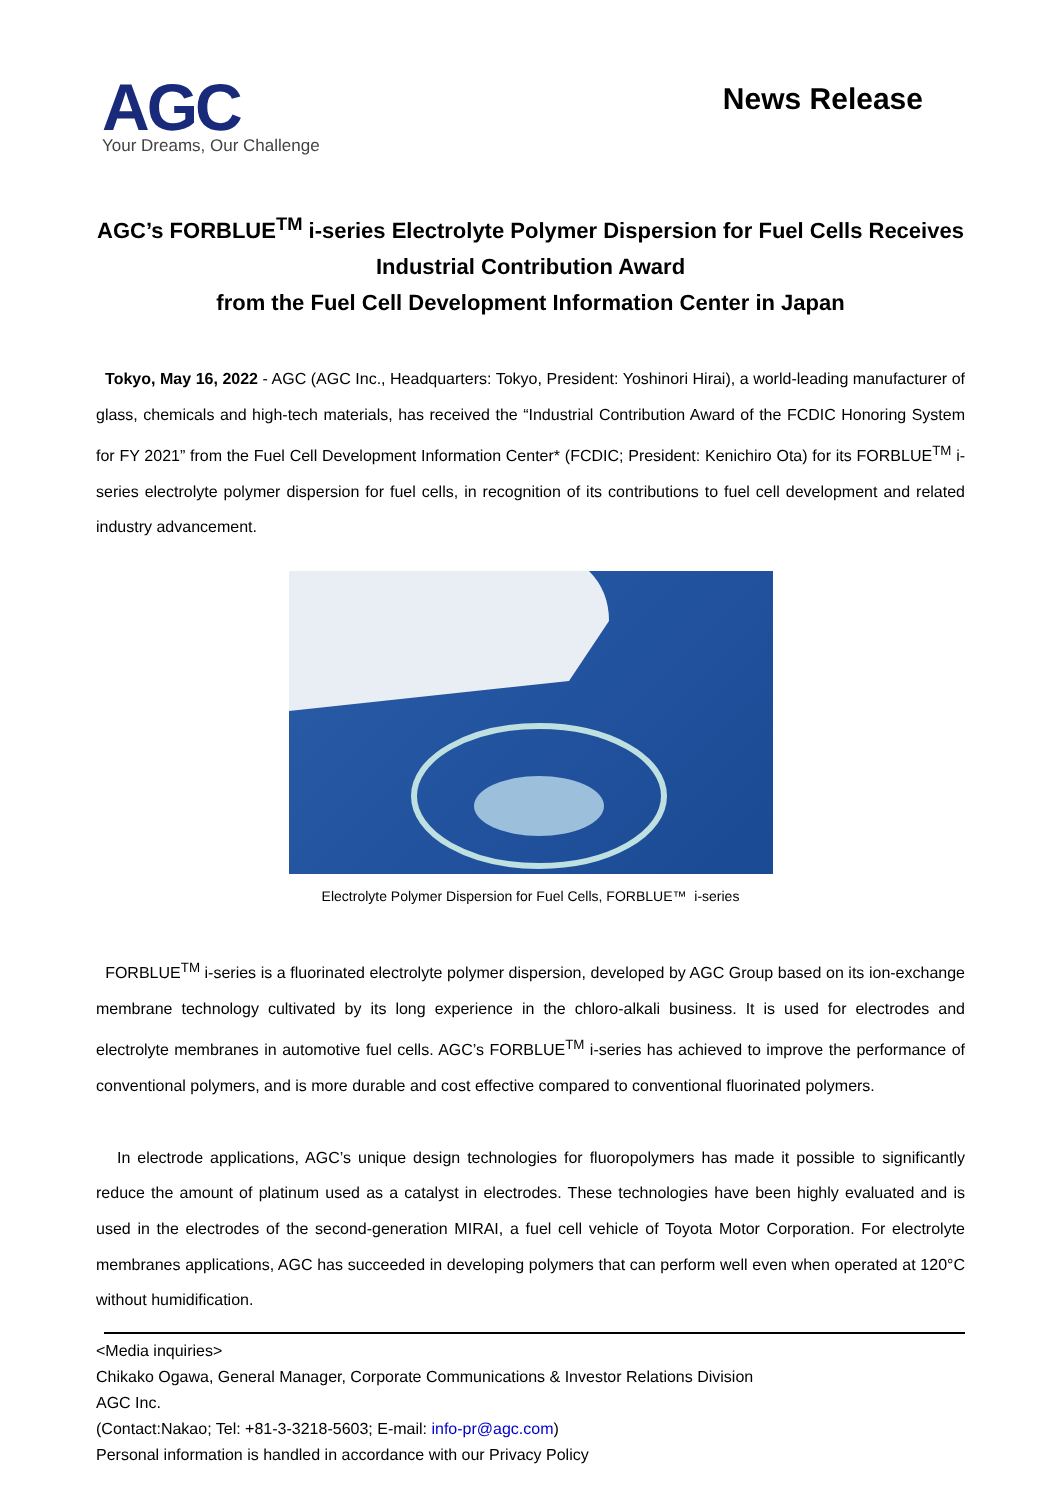AGC
Your Dreams, Our Challenge
News Release
AGC’s FORBLUE<sup>TM</sup> i-series Electrolyte Polymer Dispersion for Fuel Cells Receives Industrial Contribution Award
from the Fuel Cell Development Information Center in Japan
Tokyo, May 16, 2022 - AGC (AGC Inc., Headquarters: Tokyo, President: Yoshinori Hirai), a world-leading manufacturer of glass, chemicals and high-tech materials, has received the “Industrial Contribution Award of the FCDIC Honoring System for FY 2021” from the Fuel Cell Development Information Center* (FCDIC; President: Kenichiro Ota) for its FORBLUE<sup>TM</sup> i-series electrolyte polymer dispersion for fuel cells, in recognition of its contributions to fuel cell development and related industry advancement.
Electrolyte Polymer Dispersion for Fuel Cells, FORBLUE™ i-series
FORBLUE<sup>TM</sup> i-series is a fluorinated electrolyte polymer dispersion, developed by AGC Group based on its ion-exchange membrane technology cultivated by its long experience in the chloro-alkali business. It is used for electrodes and electrolyte membranes in automotive fuel cells. AGC’s FORBLUE<sup>TM</sup> i-series has achieved to improve the performance of conventional polymers, and is more durable and cost effective compared to conventional fluorinated polymers.
In electrode applications, AGC’s unique design technologies for fluoropolymers has made it possible to significantly reduce the amount of platinum used as a catalyst in electrodes. These technologies have been highly evaluated and is used in the electrodes of the second-generation MIRAI, a fuel cell vehicle of Toyota Motor Corporation. For electrolyte membranes applications, AGC has succeeded in developing polymers that can perform well even when operated at 120°C without humidification.
<Media inquiries>
Chikako Ogawa, General Manager, Corporate Communications & Investor Relations Division
AGC Inc.
(Contact:Nakao; Tel: +81-3-3218-5603; E-mail: info-pr@agc.com)
Personal information is handled in accordance with our Privacy Policy